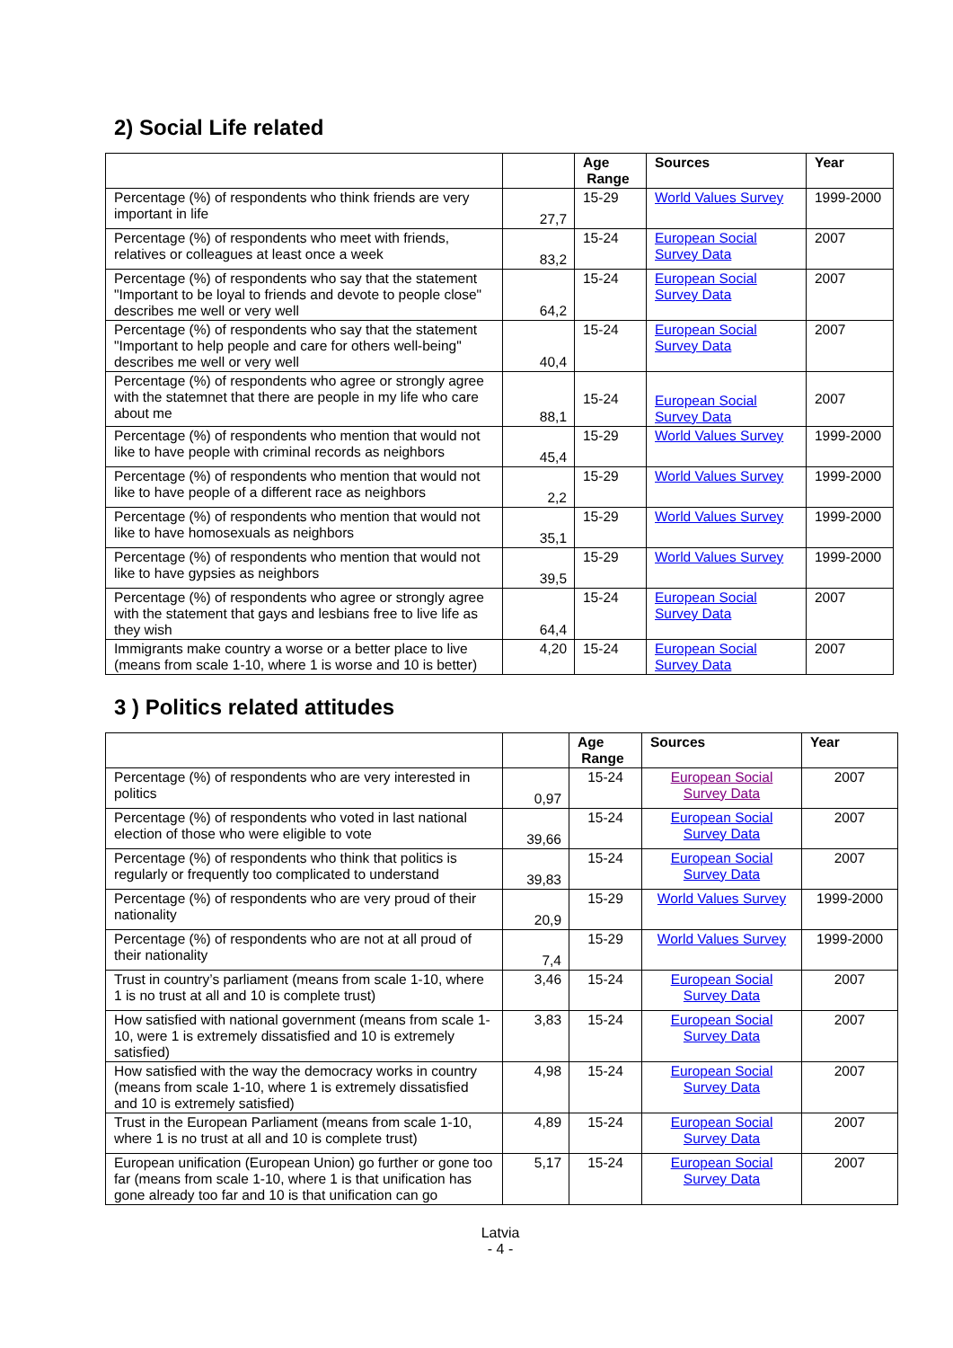2) Social Life related
| | | Age Range | Sources | Year |
| --- | --- | --- | --- | --- |
| Percentage (%) of respondents who think friends are very important in life | 27,7 | 15-29 | World Values Survey | 1999-2000 |
| Percentage (%) of respondents who meet with friends, relatives or colleagues at least once a week | 83,2 | 15-24 | European Social Survey Data | 2007 |
| Percentage (%) of respondents who say that the statement "Important to be loyal to friends and devote to people close" describes me well or very well | 64,2 | 15-24 | European Social Survey Data | 2007 |
| Percentage (%) of respondents who say that the statement "Important to help people and care for others well-being" describes me well or very well | 40,4 | 15-24 | European Social Survey Data | 2007 |
| Percentage (%) of respondents who agree or strongly agree with the statemnet that there are people in my life who care about me | 88,1 | 15-24 | European Social Survey Data | 2007 |
| Percentage (%) of respondents who mention that would not like to have people with criminal records as neighbors | 45,4 | 15-29 | World Values Survey | 1999-2000 |
| Percentage (%) of respondents who mention that would not like to have people of a different race as neighbors | 2,2 | 15-29 | World Values Survey | 1999-2000 |
| Percentage (%) of respondents who mention that would not like to have homosexuals as neighbors | 35,1 | 15-29 | World Values Survey | 1999-2000 |
| Percentage (%) of respondents who mention that would not like to have gypsies as neighbors | 39,5 | 15-29 | World Values Survey | 1999-2000 |
| Percentage (%) of respondents who agree or strongly agree with the statement that gays and lesbians free to live life as they wish | 64,4 | 15-24 | European Social Survey Data | 2007 |
| Immigrants make country a worse or a better place to live (means from scale 1-10, where 1 is worse and 10 is better) | 4,20 | 15-24 | European Social Survey Data | 2007 |
3 ) Politics related attitudes
| | | Age Range | Sources | Year |
| --- | --- | --- | --- | --- |
| Percentage (%) of respondents who are very interested in politics | 0,97 | 15-24 | European Social Survey Data | 2007 |
| Percentage (%) of respondents who voted in last national election of those who were eligible to vote | 39,66 | 15-24 | European Social Survey Data | 2007 |
| Percentage (%) of respondents who think that politics is regularly or frequently too complicated to understand | 39,83 | 15-24 | European Social Survey Data | 2007 |
| Percentage (%) of respondents who are very proud of their nationality | 20,9 | 15-29 | World Values Survey | 1999-2000 |
| Percentage (%) of respondents who are not at all proud of their nationality | 7,4 | 15-29 | World Values Survey | 1999-2000 |
| Trust in country’s parliament (means from scale 1-10, where 1 is no trust at all and 10 is complete trust) | 3,46 | 15-24 | European Social Survey Data | 2007 |
| How satisfied with national government (means from scale 1-10, were 1 is extremely dissatisfied and 10 is extremely satisfied) | 3,83 | 15-24 | European Social Survey Data | 2007 |
| How satisfied with the way the democracy works in country (means from scale 1-10, where 1 is extremely dissatisfied and 10 is extremely satisfied) | 4,98 | 15-24 | European Social Survey Data | 2007 |
| Trust in the European Parliament (means from scale 1-10, where 1 is no trust at all and 10 is complete trust) | 4,89 | 15-24 | European Social Survey Data | 2007 |
| European unification (European Union) go further or gone too far (means from scale 1-10, where 1 is that unification has gone already too far and 10 is that unification can go | 5,17 | 15-24 | European Social Survey Data | 2007 |
Latvia
- 4 -